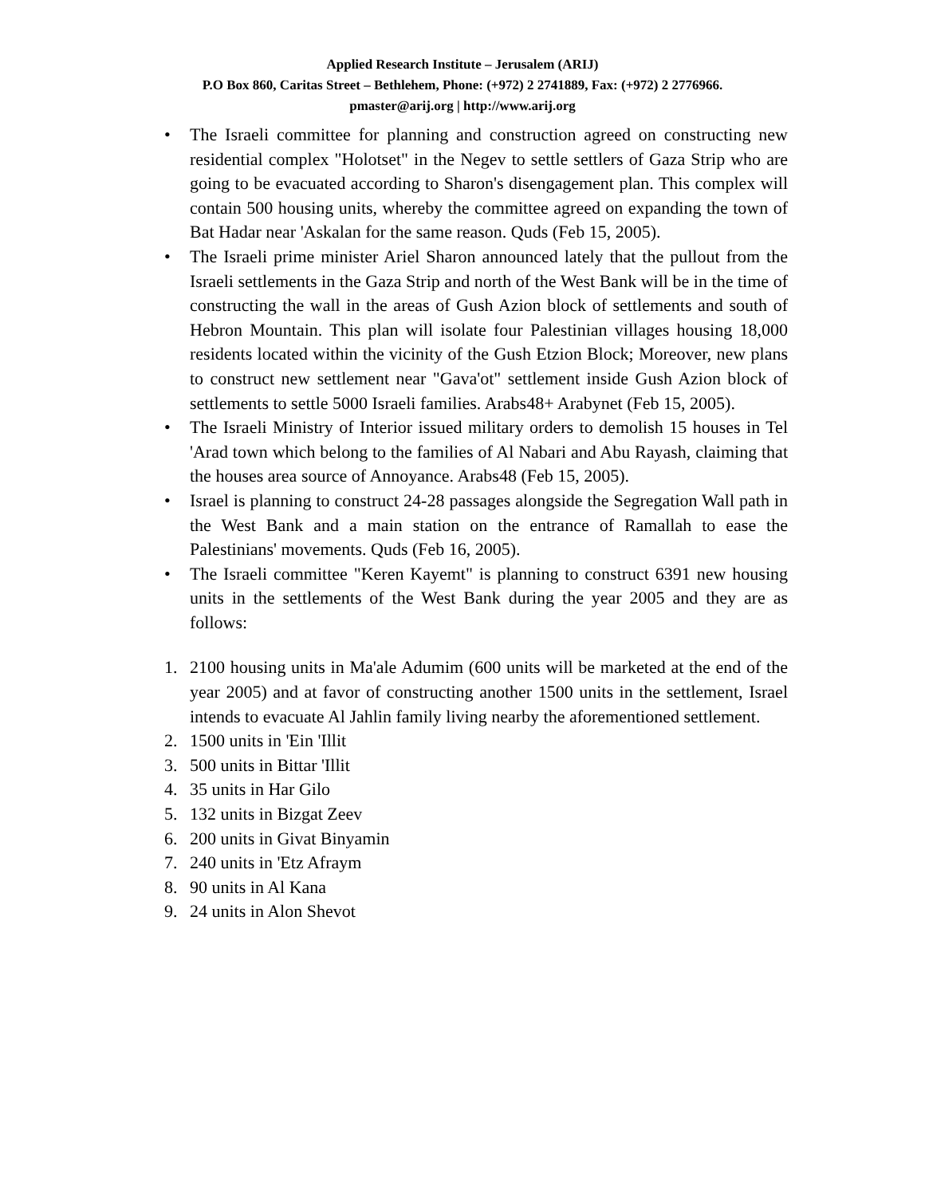Applied Research Institute – Jerusalem (ARIJ)
P.O Box 860, Caritas Street – Bethlehem, Phone: (+972) 2 2741889, Fax: (+972) 2 2776966.
pmaster@arij.org | http://www.arij.org
• The Israeli committee for planning and construction agreed on constructing new residential complex "Holotset" in the Negev to settle settlers of Gaza Strip who are going to be evacuated according to Sharon's disengagement plan. This complex will contain 500 housing units, whereby the committee agreed on expanding the town of Bat Hadar near 'Askalan for the same reason. Quds (Feb 15, 2005).
• The Israeli prime minister Ariel Sharon announced lately that the pullout from the Israeli settlements in the Gaza Strip and north of the West Bank will be in the time of constructing the wall in the areas of Gush Azion block of settlements and south of Hebron Mountain. This plan will isolate four Palestinian villages housing 18,000 residents located within the vicinity of the Gush Etzion Block; Moreover, new plans to construct new settlement near "Gava'ot" settlement inside Gush Azion block of settlements to settle 5000 Israeli families. Arabs48+ Arabynet (Feb 15, 2005).
• The Israeli Ministry of Interior issued military orders to demolish 15 houses in Tel 'Arad town which belong to the families of Al Nabari and Abu Rayash, claiming that the houses area source of Annoyance. Arabs48 (Feb 15, 2005).
• Israel is planning to construct 24-28 passages alongside the Segregation Wall path in the West Bank and a main station on the entrance of Ramallah to ease the Palestinians' movements. Quds (Feb 16, 2005).
• The Israeli committee "Keren Kayemt" is planning to construct 6391 new housing units in the settlements of the West Bank during the year 2005 and they are as follows:
1. 2100 housing units in Ma'ale Adumim (600 units will be marketed at the end of the year 2005) and at favor of constructing another 1500 units in the settlement, Israel intends to evacuate Al Jahlin family living nearby the aforementioned settlement.
2. 1500 units in 'Ein 'Illit
3. 500 units in Bittar 'Illit
4. 35 units in Har Gilo
5. 132 units in Bizgat Zeev
6. 200 units in Givat Binyamin
7. 240 units in 'Etz Afraym
8. 90 units in Al Kana
9. 24 units in Alon Shevot